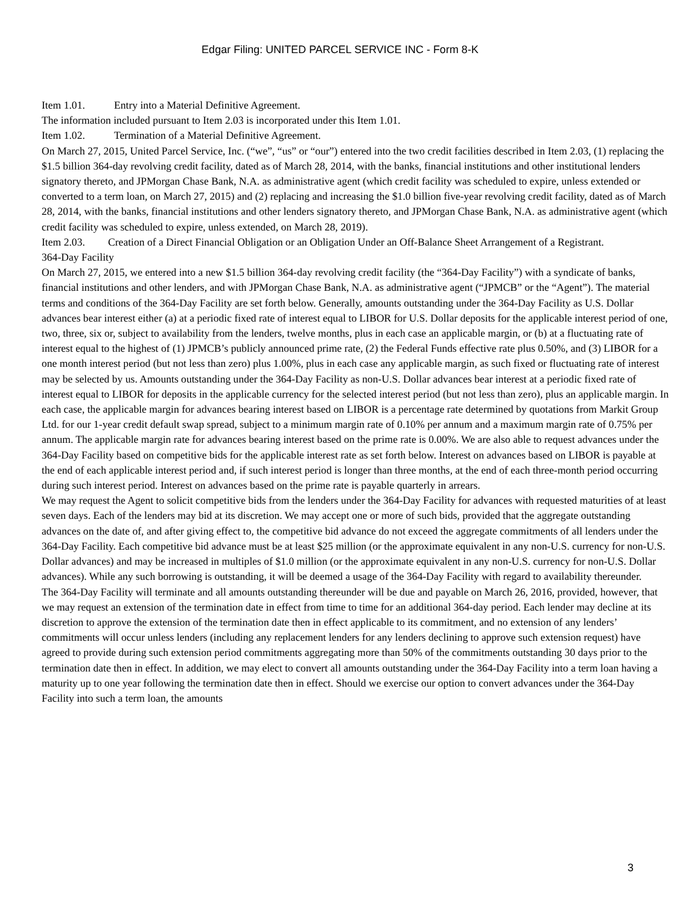Edgar Filing: UNITED PARCEL SERVICE INC - Form 8-K
Item 1.01. Entry into a Material Definitive Agreement.
The information included pursuant to Item 2.03 is incorporated under this Item 1.01.
Item 1.02. Termination of a Material Definitive Agreement.
On March 27, 2015, United Parcel Service, Inc. (“we”, “us” or “our”) entered into the two credit facilities described in Item 2.03, (1) replacing the $1.5 billion 364-day revolving credit facility, dated as of March 28, 2014, with the banks, financial institutions and other institutional lenders signatory thereto, and JPMorgan Chase Bank, N.A. as administrative agent (which credit facility was scheduled to expire, unless extended or converted to a term loan, on March 27, 2015) and (2) replacing and increasing the $1.0 billion five-year revolving credit facility, dated as of March 28, 2014, with the banks, financial institutions and other lenders signatory thereto, and JPMorgan Chase Bank, N.A. as administrative agent (which credit facility was scheduled to expire, unless extended, on March 28, 2019).
Item 2.03. Creation of a Direct Financial Obligation or an Obligation Under an Off-Balance Sheet Arrangement of a Registrant.
364-Day Facility
On March 27, 2015, we entered into a new $1.5 billion 364-day revolving credit facility (the “364-Day Facility”) with a syndicate of banks, financial institutions and other lenders, and with JPMorgan Chase Bank, N.A. as administrative agent (“JPMCB” or the “Agent”). The material terms and conditions of the 364-Day Facility are set forth below. Generally, amounts outstanding under the 364-Day Facility as U.S. Dollar advances bear interest either (a) at a periodic fixed rate of interest equal to LIBOR for U.S. Dollar deposits for the applicable interest period of one, two, three, six or, subject to availability from the lenders, twelve months, plus in each case an applicable margin, or (b) at a fluctuating rate of interest equal to the highest of (1) JPMCB’s publicly announced prime rate, (2) the Federal Funds effective rate plus 0.50%, and (3) LIBOR for a one month interest period (but not less than zero) plus 1.00%, plus in each case any applicable margin, as such fixed or fluctuating rate of interest may be selected by us. Amounts outstanding under the 364-Day Facility as non-U.S. Dollar advances bear interest at a periodic fixed rate of interest equal to LIBOR for deposits in the applicable currency for the selected interest period (but not less than zero), plus an applicable margin. In each case, the applicable margin for advances bearing interest based on LIBOR is a percentage rate determined by quotations from Markit Group Ltd. for our 1-year credit default swap spread, subject to a minimum margin rate of 0.10% per annum and a maximum margin rate of 0.75% per annum. The applicable margin rate for advances bearing interest based on the prime rate is 0.00%. We are also able to request advances under the 364-Day Facility based on competitive bids for the applicable interest rate as set forth below. Interest on advances based on LIBOR is payable at the end of each applicable interest period and, if such interest period is longer than three months, at the end of each three-month period occurring during such interest period. Interest on advances based on the prime rate is payable quarterly in arrears.
We may request the Agent to solicit competitive bids from the lenders under the 364-Day Facility for advances with requested maturities of at least seven days. Each of the lenders may bid at its discretion. We may accept one or more of such bids, provided that the aggregate outstanding advances on the date of, and after giving effect to, the competitive bid advance do not exceed the aggregate commitments of all lenders under the 364-Day Facility. Each competitive bid advance must be at least $25 million (or the approximate equivalent in any non-U.S. currency for non-U.S. Dollar advances) and may be increased in multiples of $1.0 million (or the approximate equivalent in any non-U.S. currency for non-U.S. Dollar advances). While any such borrowing is outstanding, it will be deemed a usage of the 364-Day Facility with regard to availability thereunder.
The 364-Day Facility will terminate and all amounts outstanding thereunder will be due and payable on March 26, 2016, provided, however, that we may request an extension of the termination date in effect from time to time for an additional 364-day period. Each lender may decline at its discretion to approve the extension of the termination date then in effect applicable to its commitment, and no extension of any lenders’ commitments will occur unless lenders (including any replacement lenders for any lenders declining to approve such extension request) have agreed to provide during such extension period commitments aggregating more than 50% of the commitments outstanding 30 days prior to the termination date then in effect. In addition, we may elect to convert all amounts outstanding under the 364-Day Facility into a term loan having a maturity up to one year following the termination date then in effect. Should we exercise our option to convert advances under the 364-Day Facility into such a term loan, the amounts
3